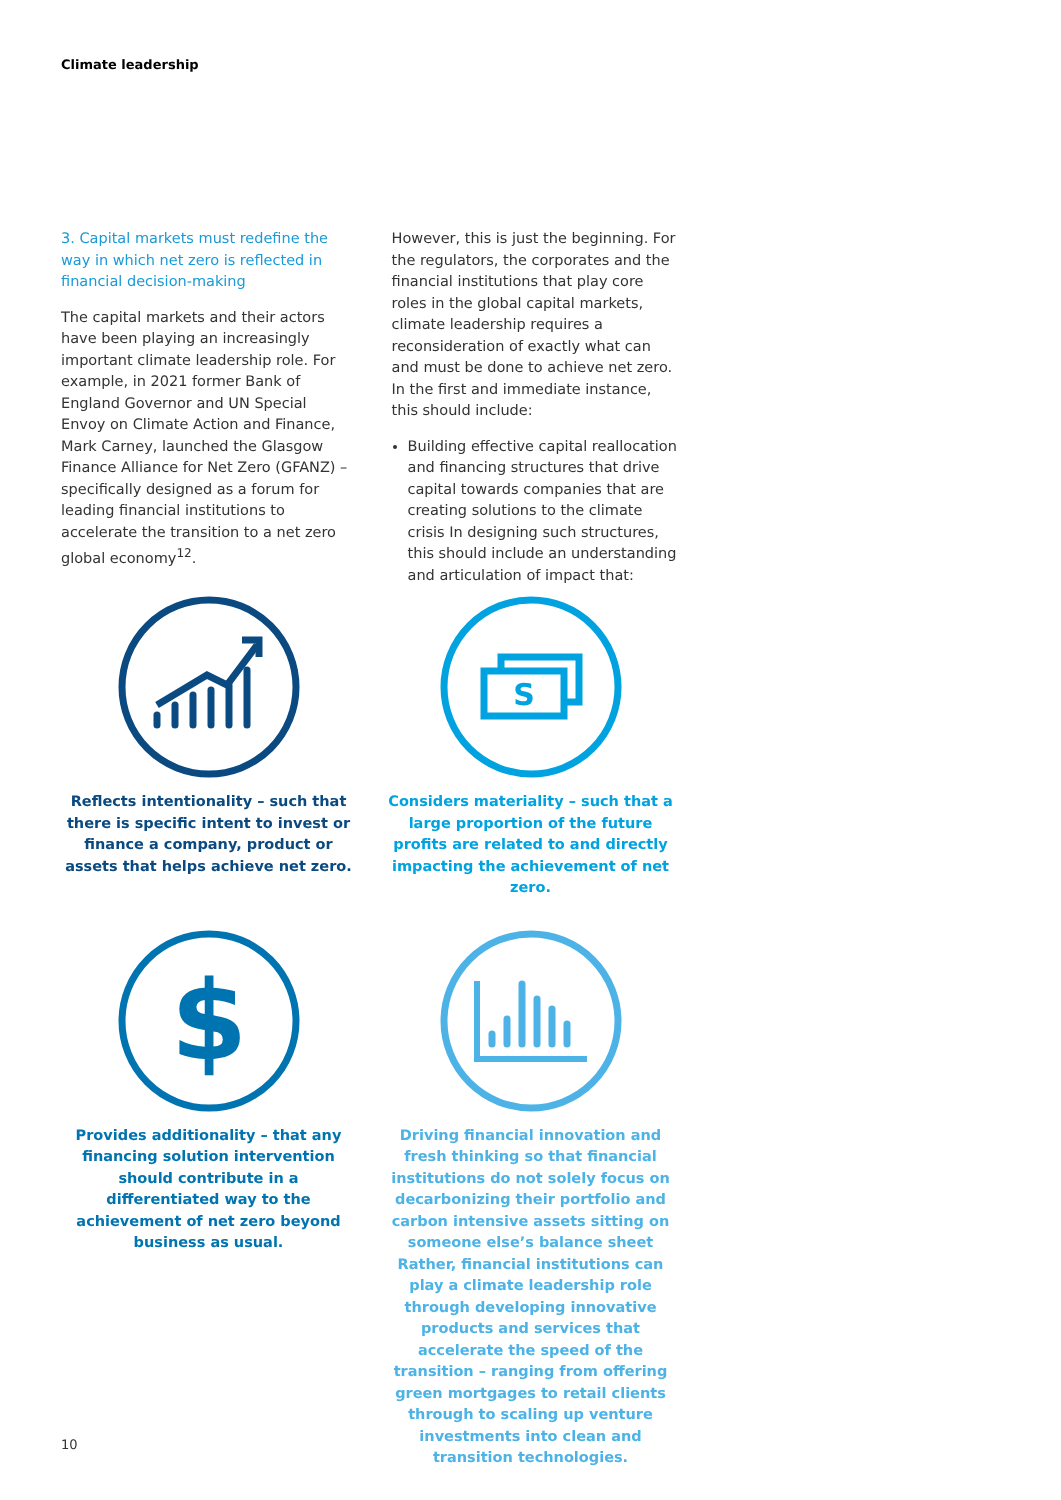Climate leadership
3. Capital markets must redefine the way in which net zero is reflected in financial decision-making
The capital markets and their actors have been playing an increasingly important climate leadership role. For example, in 2021 former Bank of England Governor and UN Special Envoy on Climate Action and Finance, Mark Carney, launched the Glasgow Finance Alliance for Net Zero (GFANZ) – specifically designed as a forum for leading financial institutions to accelerate the transition to a net zero global economy<sup>12</sup>.
However, this is just the beginning. For the regulators, the corporates and the financial institutions that play core roles in the global capital markets, climate leadership requires a reconsideration of exactly what can and must be done to achieve net zero. In the first and immediate instance, this should include:
Building effective capital reallocation and financing structures that drive capital towards companies that are creating solutions to the climate crisis In designing such structures, this should include an understanding and articulation of impact that:
Reflects intentionality – such that there is specific intent to invest or finance a company, product or assets that helps achieve net zero.
S
Considers materiality – such that a large proportion of the future profits are related to and directly impacting the achievement of net zero.
$
Provides additionality – that any financing solution intervention should contribute in a differentiated way to the achievement of net zero beyond business as usual.
Driving financial innovation and fresh thinking so that financial institutions do not solely focus on decarbonizing their portfolio and carbon intensive assets sitting on someone else’s balance sheet Rather, financial institutions can play a climate leadership role through developing innovative products and services that accelerate the speed of the transition – ranging from offering green mortgages to retail clients through to scaling up venture investments into clean and transition technologies.
10